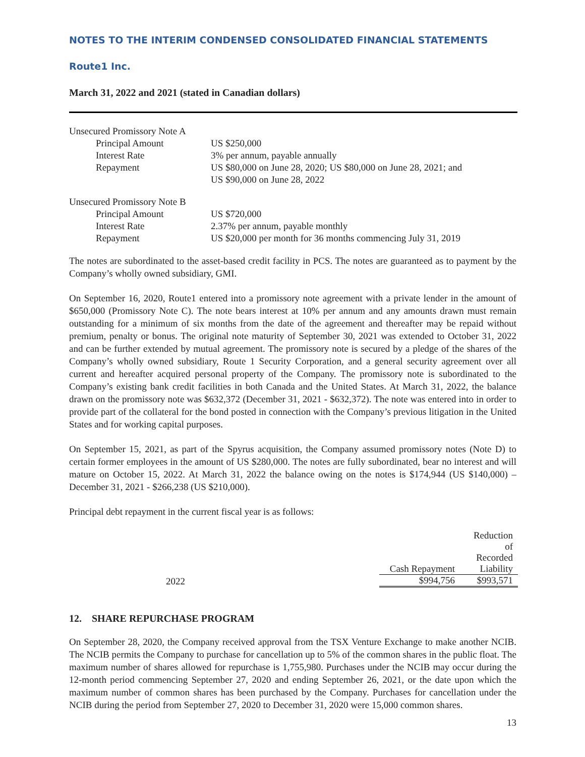NOTES TO THE INTERIM CONDENSED CONSOLIDATED FINANCIAL STATEMENTS
Route1 Inc.
March 31, 2022 and 2021 (stated in Canadian dollars)
| Unsecured Promissory Note A | |
| Principal Amount | US $250,000 |
| Interest Rate | 3% per annum, payable annually |
| Repayment | US $80,000 on June 28, 2020; US $80,000 on June 28, 2021; and US $90,000 on June 28, 2022 |
| Unsecured Promissory Note B | |
| Principal Amount | US $720,000 |
| Interest Rate | 2.37% per annum, payable monthly |
| Repayment | US $20,000 per month for 36 months commencing July 31, 2019 |
The notes are subordinated to the asset-based credit facility in PCS. The notes are guaranteed as to payment by the Company’s wholly owned subsidiary, GMI.
On September 16, 2020, Route1 entered into a promissory note agreement with a private lender in the amount of $650,000 (Promissory Note C). The note bears interest at 10% per annum and any amounts drawn must remain outstanding for a minimum of six months from the date of the agreement and thereafter may be repaid without premium, penalty or bonus. The original note maturity of September 30, 2021 was extended to October 31, 2022 and can be further extended by mutual agreement. The promissory note is secured by a pledge of the shares of the Company’s wholly owned subsidiary, Route 1 Security Corporation, and a general security agreement over all current and hereafter acquired personal property of the Company. The promissory note is subordinated to the Company’s existing bank credit facilities in both Canada and the United States. At March 31, 2022, the balance drawn on the promissory note was $632,372 (December 31, 2021 - $632,372). The note was entered into in order to provide part of the collateral for the bond posted in connection with the Company’s previous litigation in the United States and for working capital purposes.
On September 15, 2021, as part of the Spyrus acquisition, the Company assumed promissory notes (Note D) to certain former employees in the amount of US $280,000. The notes are fully subordinated, bear no interest and will mature on October 15, 2022. At March 31, 2022 the balance owing on the notes is $174,944 (US $140,000) – December 31, 2021 - $266,238 (US $210,000).
Principal debt repayment in the current fiscal year is as follows:
| | | Cash Repayment | Reduction of Recorded Liability |
| --- | --- | --- | --- |
| 2022 | | $994,756 | $993,571 |
12. SHARE REPURCHASE PROGRAM
On September 28, 2020, the Company received approval from the TSX Venture Exchange to make another NCIB. The NCIB permits the Company to purchase for cancellation up to 5% of the common shares in the public float. The maximum number of shares allowed for repurchase is 1,755,980. Purchases under the NCIB may occur during the 12-month period commencing September 27, 2020 and ending September 26, 2021, or the date upon which the maximum number of common shares has been purchased by the Company. Purchases for cancellation under the NCIB during the period from September 27, 2020 to December 31, 2020 were 15,000 common shares.
13